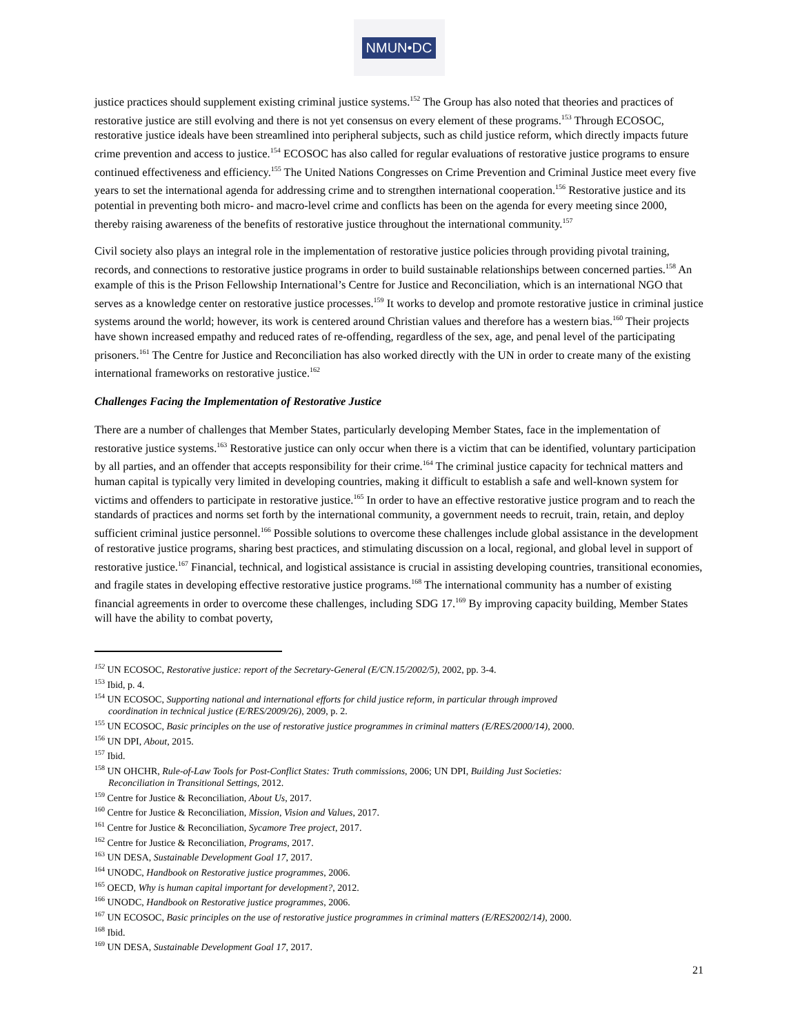NMUN•DC
justice practices should supplement existing criminal justice systems.<sup>152</sup> The Group has also noted that theories and practices of restorative justice are still evolving and there is not yet consensus on every element of these programs.<sup>153</sup> Through ECOSOC, restorative justice ideals have been streamlined into peripheral subjects, such as child justice reform, which directly impacts future crime prevention and access to justice.<sup>154</sup> ECOSOC has also called for regular evaluations of restorative justice programs to ensure continued effectiveness and efficiency.<sup>155</sup> The United Nations Congresses on Crime Prevention and Criminal Justice meet every five years to set the international agenda for addressing crime and to strengthen international cooperation.<sup>156</sup> Restorative justice and its potential in preventing both micro- and macro-level crime and conflicts has been on the agenda for every meeting since 2000, thereby raising awareness of the benefits of restorative justice throughout the international community.<sup>157</sup>
Civil society also plays an integral role in the implementation of restorative justice policies through providing pivotal training, records, and connections to restorative justice programs in order to build sustainable relationships between concerned parties.<sup>158</sup> An example of this is the Prison Fellowship International’s Centre for Justice and Reconciliation, which is an international NGO that serves as a knowledge center on restorative justice processes.<sup>159</sup> It works to develop and promote restorative justice in criminal justice systems around the world; however, its work is centered around Christian values and therefore has a western bias.<sup>160</sup> Their projects have shown increased empathy and reduced rates of re-offending, regardless of the sex, age, and penal level of the participating prisoners.<sup>161</sup> The Centre for Justice and Reconciliation has also worked directly with the UN in order to create many of the existing international frameworks on restorative justice.<sup>162</sup>
Challenges Facing the Implementation of Restorative Justice
There are a number of challenges that Member States, particularly developing Member States, face in the implementation of restorative justice systems.<sup>163</sup> Restorative justice can only occur when there is a victim that can be identified, voluntary participation by all parties, and an offender that accepts responsibility for their crime.<sup>164</sup> The criminal justice capacity for technical matters and human capital is typically very limited in developing countries, making it difficult to establish a safe and well-known system for victims and offenders to participate in restorative justice.<sup>165</sup> In order to have an effective restorative justice program and to reach the standards of practices and norms set forth by the international community, a government needs to recruit, train, retain, and deploy sufficient criminal justice personnel.<sup>166</sup> Possible solutions to overcome these challenges include global assistance in the development of restorative justice programs, sharing best practices, and stimulating discussion on a local, regional, and global level in support of restorative justice.<sup>167</sup> Financial, technical, and logistical assistance is crucial in assisting developing countries, transitional economies, and fragile states in developing effective restorative justice programs.<sup>168</sup> The international community has a number of existing financial agreements in order to overcome these challenges, including SDG 17.<sup>169</sup> By improving capacity building, Member States will have the ability to combat poverty,
<sup>152</sup> UN ECOSOC, Restorative justice: report of the Secretary-General (E/CN.15/2002/5), 2002, pp. 3-4.
<sup>153</sup> Ibid, p. 4.
<sup>154</sup> UN ECOSOC, Supporting national and international efforts for child justice reform, in particular through improved
coordination in technical justice (E/RES/2009/26), 2009, p. 2.
<sup>155</sup> UN ECOSOC, Basic principles on the use of restorative justice programmes in criminal matters (E/RES/2000/14), 2000.
<sup>156</sup> UN DPI, About, 2015.
<sup>157</sup> Ibid.
<sup>158</sup> UN OHCHR, Rule-of-Law Tools for Post-Conflict States: Truth commissions, 2006; UN DPI, Building Just Societies:
Reconciliation in Transitional Settings, 2012.
<sup>159</sup> Centre for Justice & Reconciliation, About Us, 2017.
<sup>160</sup> Centre for Justice & Reconciliation, Mission, Vision and Values, 2017.
<sup>161</sup> Centre for Justice & Reconciliation, Sycamore Tree project, 2017.
<sup>162</sup> Centre for Justice & Reconciliation, Programs, 2017.
<sup>163</sup> UN DESA, Sustainable Development Goal 17, 2017.
<sup>164</sup> UNODC, Handbook on Restorative justice programmes, 2006.
<sup>165</sup> OECD, Why is human capital important for development?, 2012.
<sup>166</sup> UNODC, Handbook on Restorative justice programmes, 2006.
<sup>167</sup> UN ECOSOC, Basic principles on the use of restorative justice programmes in criminal matters (E/RES2002/14), 2000.
<sup>168</sup> Ibid.
<sup>169</sup> UN DESA, Sustainable Development Goal 17, 2017.
21